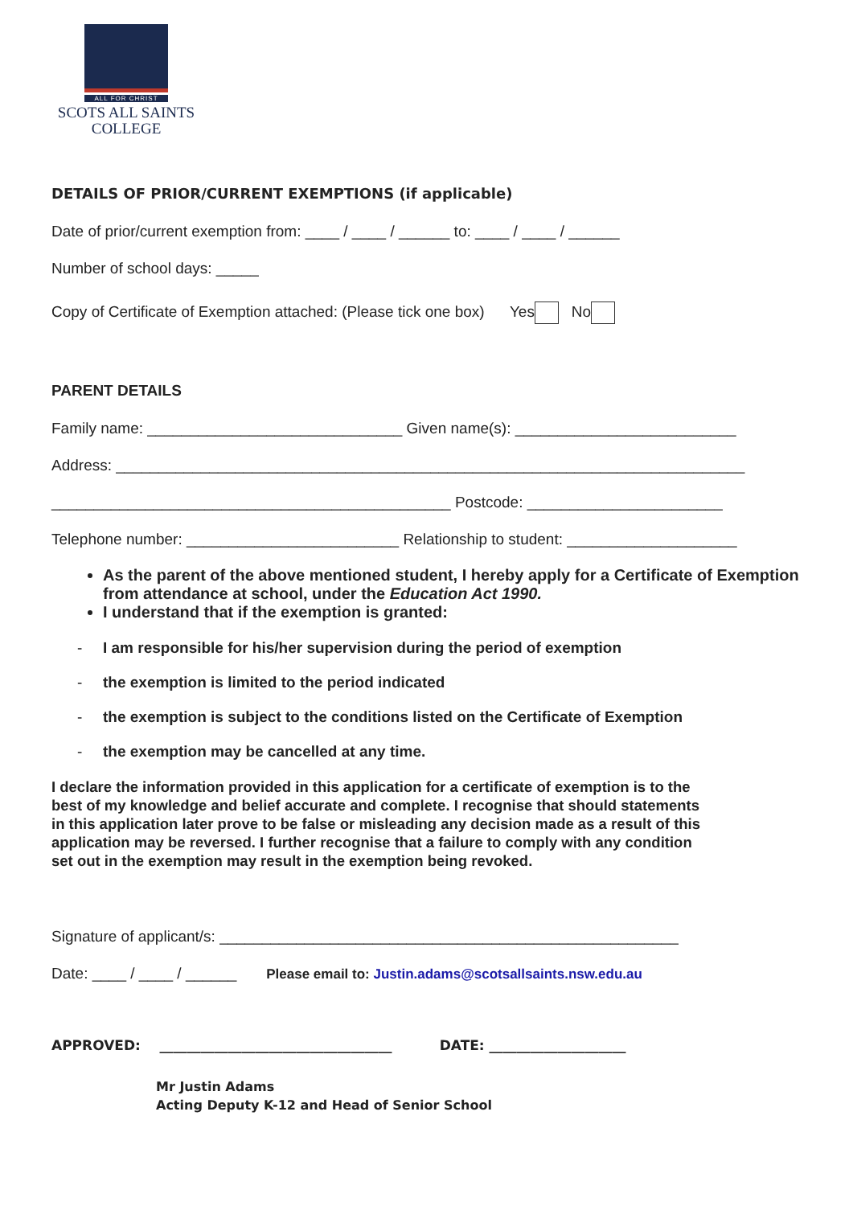ALL FOR CHRIST
SCOTS ALL SAINTS
COLLEGE
DETAILS OF PRIOR/CURRENT EXEMPTIONS (if applicable)
Date of prior/current exemption from: ____ / ____ / ______ to: ____ / ____ / ______
Number of school days: _____
Copy of Certificate of Exemption attached: (Please tick one box) Yes No
PARENT DETAILS
Family name: ______________________________ Given name(s): __________________________
Address: __________________________________________________________________________
_______________________________________________ Postcode: _______________________
Telephone number: _________________________ Relationship to student: ____________________
As the parent of the above mentioned student, I hereby apply for a Certificate of Exemption from attendance at school, under the Education Act 1990.
I understand that if the exemption is granted:
- I am responsible for his/her supervision during the period of exemption
- the exemption is limited to the period indicated
- the exemption is subject to the conditions listed on the Certificate of Exemption
- the exemption may be cancelled at any time.
I declare the information provided in this application for a certificate of exemption is to the best of my knowledge and belief accurate and complete. I recognise that should statements in this application later prove to be false or misleading any decision made as a result of this application may be reversed. I further recognise that a failure to comply with any condition set out in the exemption may result in the exemption being revoked.
Signature of applicant/s: ______________________________________________________
Date: ____ / ____ / ______ Please email to: Justin.adams@scotsallsaints.nsw.edu.au
APPROVED: __________________________________ DATE: ____________________
Mr Justin Adams
Acting Deputy K-12 and Head of Senior School